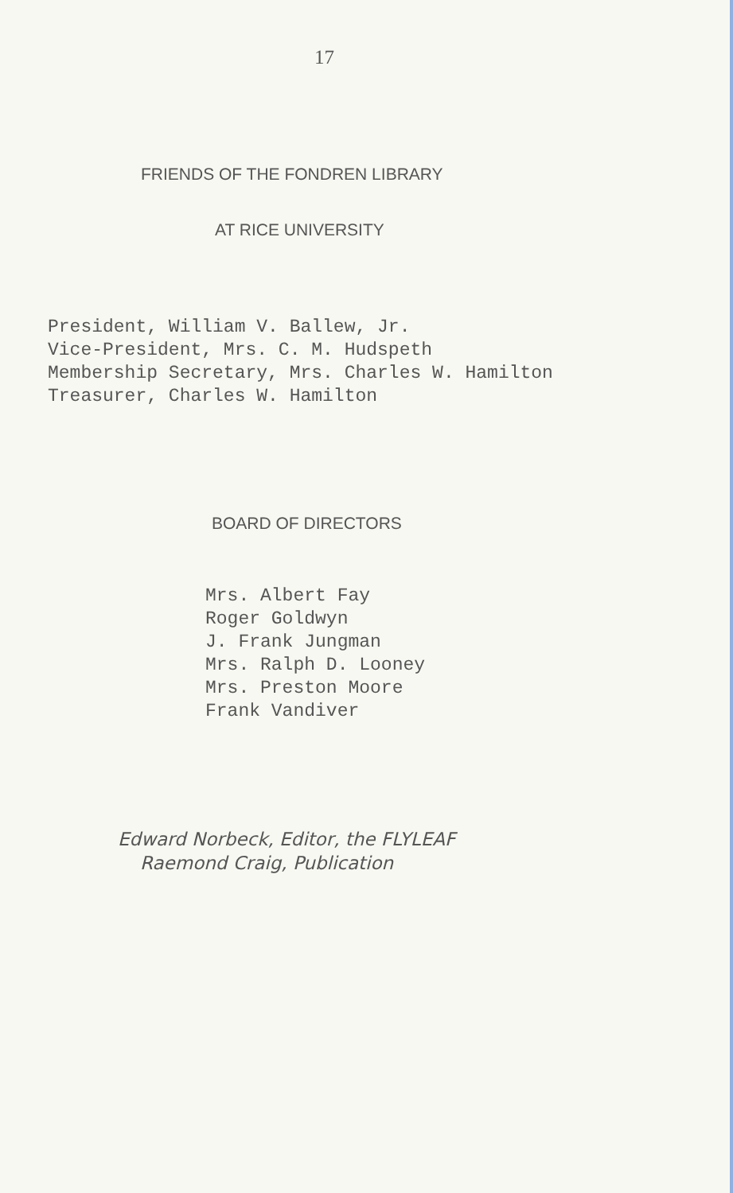17
FRIENDS OF THE FONDREN LIBRARY
AT RICE UNIVERSITY
President, William V. Ballew, Jr.
Vice-President, Mrs. C. M. Hudspeth
Membership Secretary, Mrs. Charles W. Hamilton
Treasurer, Charles W. Hamilton
BOARD OF DIRECTORS
Mrs. Albert Fay
Roger Goldwyn
J. Frank Jungman
Mrs. Ralph D. Looney
Mrs. Preston Moore
Frank Vandiver
Edward Norbeck, Editor, the FLYLEAF
Raemond Craig, Publication